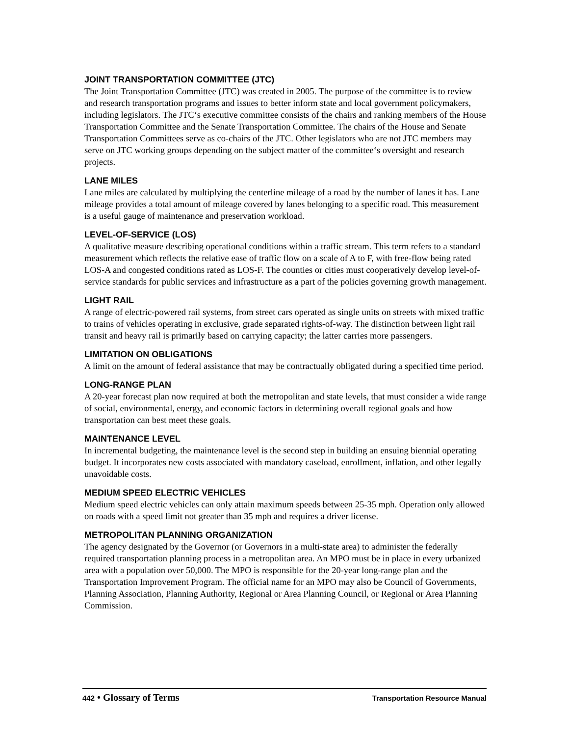JOINT TRANSPORTATION COMMITTEE (JTC)
The Joint Transportation Committee (JTC) was created in 2005. The purpose of the committee is to review and research transportation programs and issues to better inform state and local government policymakers, including legislators. The JTC‘s executive committee consists of the chairs and ranking members of the House Transportation Committee and the Senate Transportation Committee. The chairs of the House and Senate Transportation Committees serve as co-chairs of the JTC. Other legislators who are not JTC members may serve on JTC working groups depending on the subject matter of the committee‘s oversight and research projects.
LANE MILES
Lane miles are calculated by multiplying the centerline mileage of a road by the number of lanes it has. Lane mileage provides a total amount of mileage covered by lanes belonging to a specific road. This measurement is a useful gauge of maintenance and preservation workload.
LEVEL-OF-SERVICE (LOS)
A qualitative measure describing operational conditions within a traffic stream. This term refers to a standard measurement which reflects the relative ease of traffic flow on a scale of A to F, with free-flow being rated LOS-A and congested conditions rated as LOS-F. The counties or cities must cooperatively develop level-of-service standards for public services and infrastructure as a part of the policies governing growth management.
LIGHT RAIL
A range of electric-powered rail systems, from street cars operated as single units on streets with mixed traffic to trains of vehicles operating in exclusive, grade separated rights-of-way. The distinction between light rail transit and heavy rail is primarily based on carrying capacity; the latter carries more passengers.
LIMITATION ON OBLIGATIONS
A limit on the amount of federal assistance that may be contractually obligated during a specified time period.
LONG-RANGE PLAN
A 20-year forecast plan now required at both the metropolitan and state levels, that must consider a wide range of social, environmental, energy, and economic factors in determining overall regional goals and how transportation can best meet these goals.
MAINTENANCE LEVEL
In incremental budgeting, the maintenance level is the second step in building an ensuing biennial operating budget. It incorporates new costs associated with mandatory caseload, enrollment, inflation, and other legally unavoidable costs.
MEDIUM SPEED ELECTRIC VEHICLES
Medium speed electric vehicles can only attain maximum speeds between 25-35 mph. Operation only allowed on roads with a speed limit not greater than 35 mph and requires a driver license.
METROPOLITAN PLANNING ORGANIZATION
The agency designated by the Governor (or Governors in a multi-state area) to administer the federally required transportation planning process in a metropolitan area. An MPO must be in place in every urbanized area with a population over 50,000. The MPO is responsible for the 20-year long-range plan and the Transportation Improvement Program. The official name for an MPO may also be Council of Governments, Planning Association, Planning Authority, Regional or Area Planning Council, or Regional or Area Planning Commission.
442 • Glossary of Terms
Transportation Resource Manual